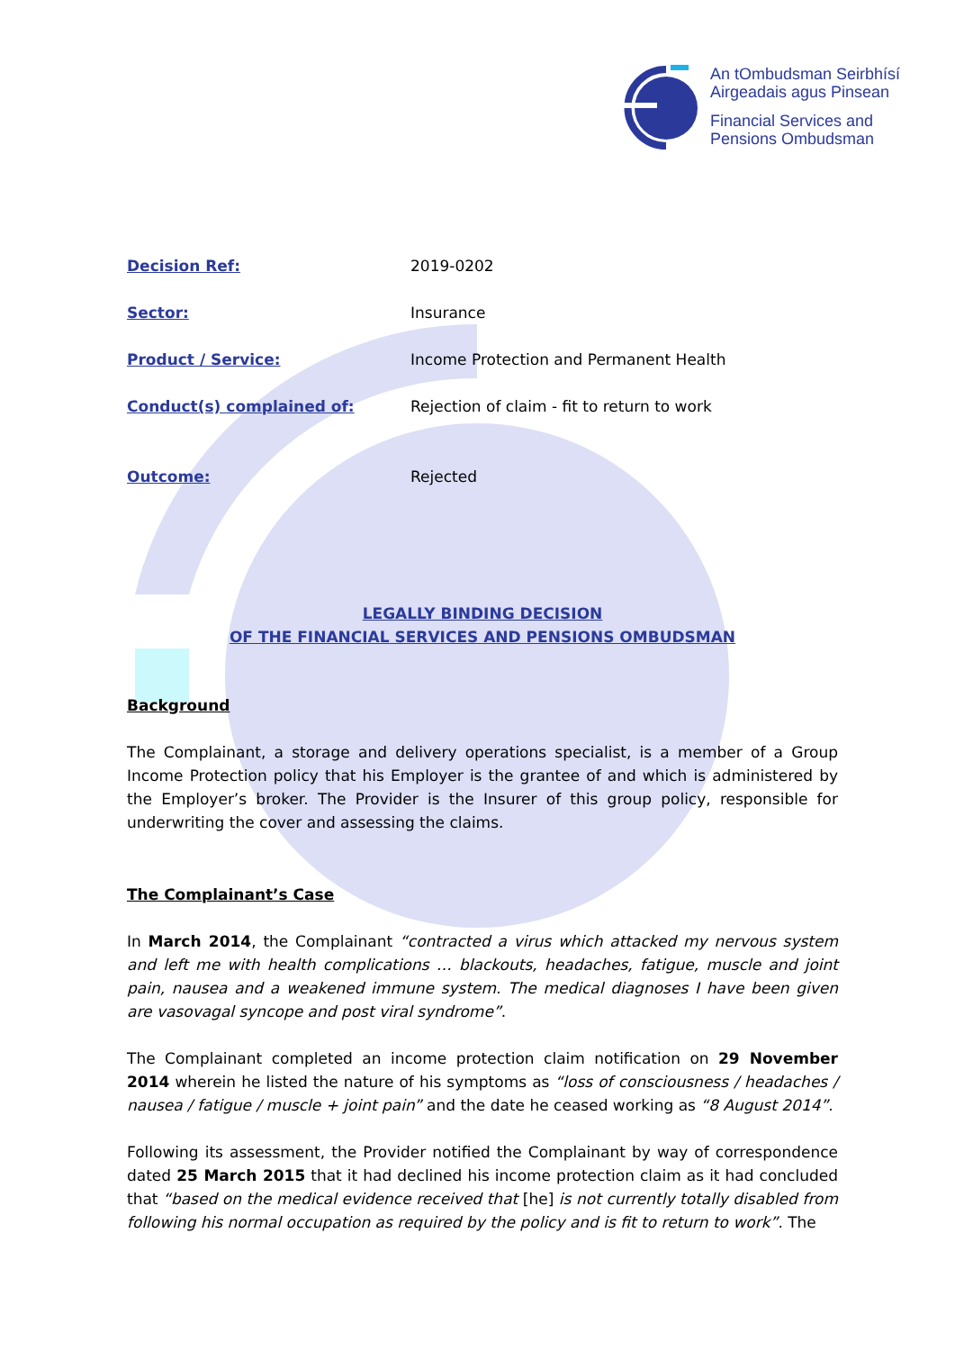An tOmbudsman Seirbhísí
Airgeadais agus Pinsean
Financial Services and
Pensions Ombudsman
Decision Ref: 2019-0202
Sector: Insurance
Product / Service: Income Protection and Permanent Health
Conduct(s) complained of: Rejection of claim - fit to return to work
Outcome: Rejected
LEGALLY BINDING DECISION
OF THE FINANCIAL SERVICES AND PENSIONS OMBUDSMAN
Background
The Complainant, a storage and delivery operations specialist, is a member of a Group Income Protection policy that his Employer is the grantee of and which is administered by the Employer’s broker. The Provider is the Insurer of this group policy, responsible for underwriting the cover and assessing the claims.
The Complainant’s Case
In March 2014, the Complainant “contracted a virus which attacked my nervous system and left me with health complications … blackouts, headaches, fatigue, muscle and joint pain, nausea and a weakened immune system. The medical diagnoses I have been given are vasovagal syncope and post viral syndrome”.
The Complainant completed an income protection claim notification on 29 November 2014 wherein he listed the nature of his symptoms as “loss of consciousness / headaches / nausea / fatigue / muscle + joint pain” and the date he ceased working as “8 August 2014”.
Following its assessment, the Provider notified the Complainant by way of correspondence dated 25 March 2015 that it had declined his income protection claim as it had concluded that “based on the medical evidence received that [he] is not currently totally disabled from following his normal occupation as required by the policy and is fit to return to work”. The